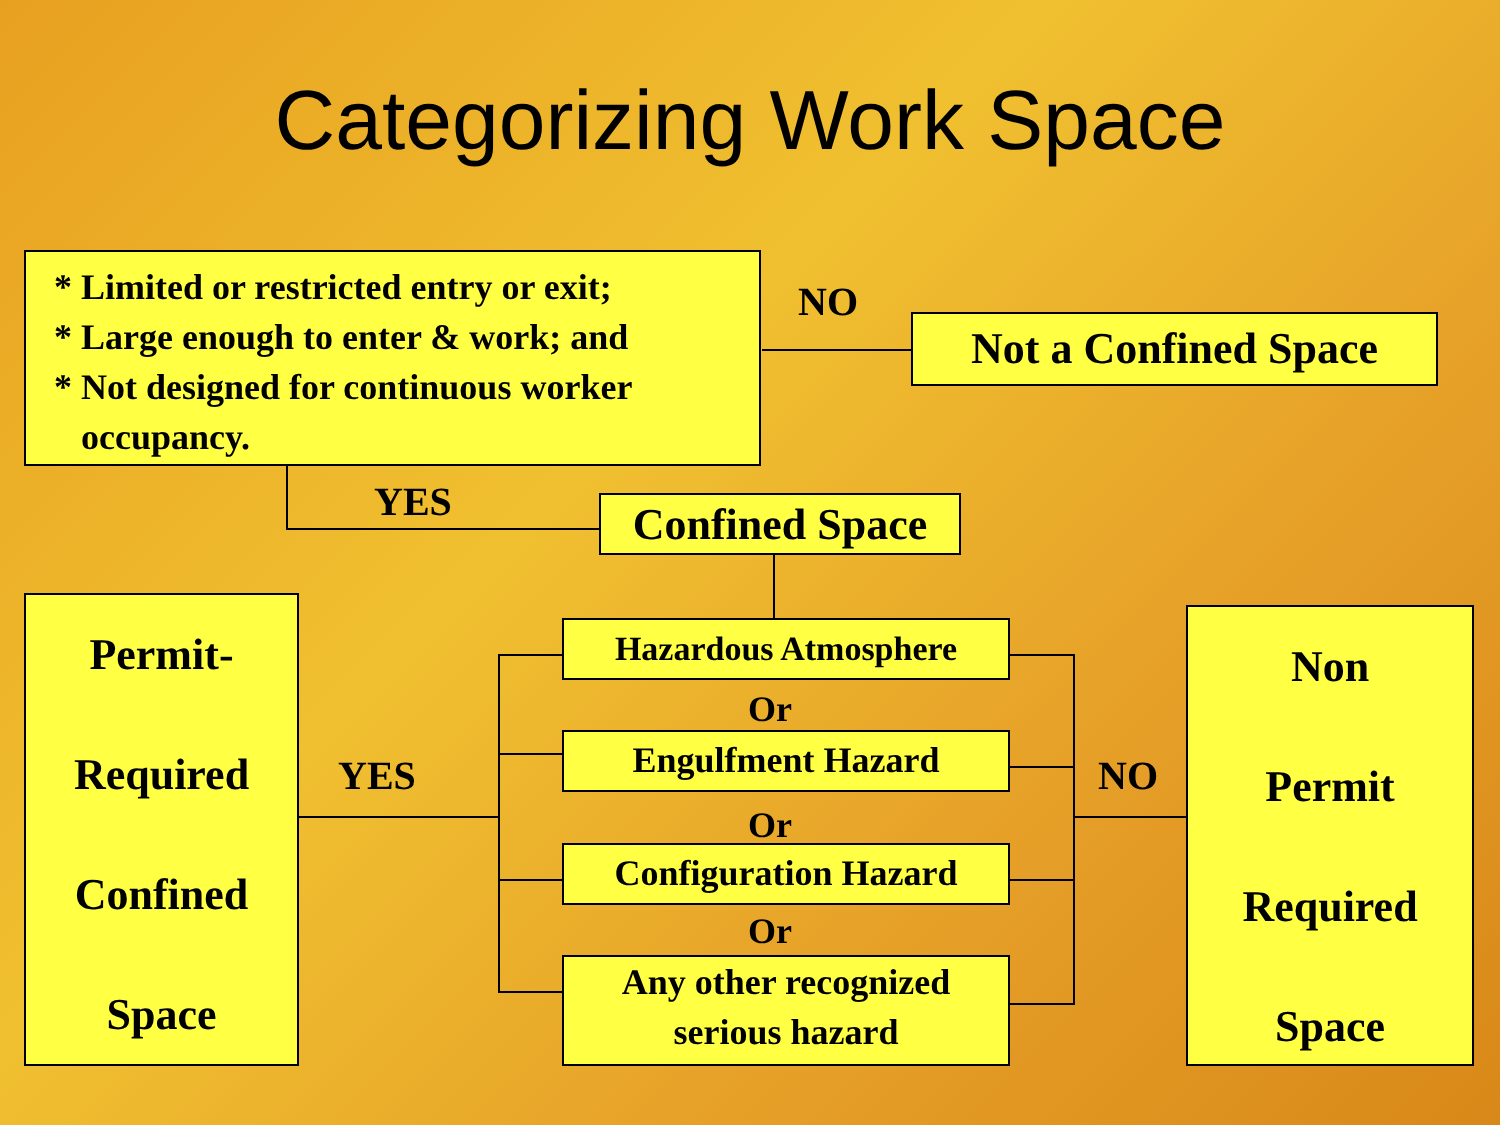Categorizing Work Space
* Limited or restricted entry or exit;
* Large enough to enter & work; and
* Not designed for continuous worker
occupancy.
NO
Not a Confined Space
YES
Confined Space
Permit-
Required
Confined
Space
YES
Hazardous Atmosphere
Or
Engulfment Hazard
Or
Configuration Hazard
Or
Any other recognized
serious hazard
NO
Non
Permit
Required
Space